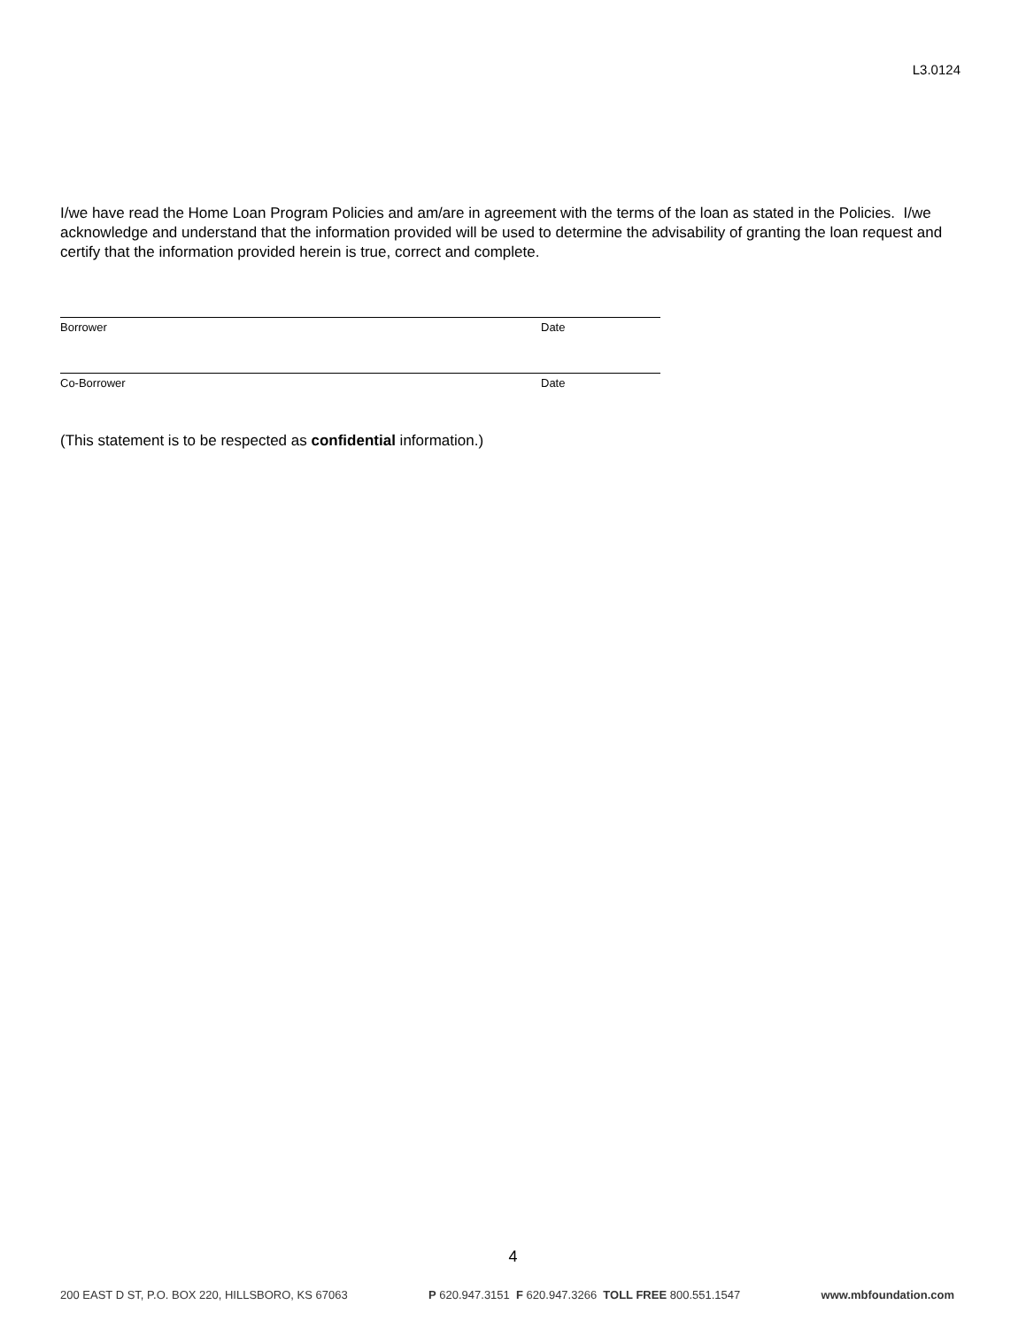L3.0124
I/we have read the Home Loan Program Policies and am/are in agreement with the terms of the loan as stated in the Policies. I/we acknowledge and understand that the information provided will be used to determine the advisability of granting the loan request and certify that the information provided herein is true, correct and complete.
Borrower Date
Co-Borrower Date
(This statement is to be respected as confidential information.)
4
200 EAST D ST, P.O. BOX 220, HILLSBORO, KS 67063 P 620.947.3151 F 620.947.3266 TOLL FREE 800.551.1547 www.mbfoundation.com